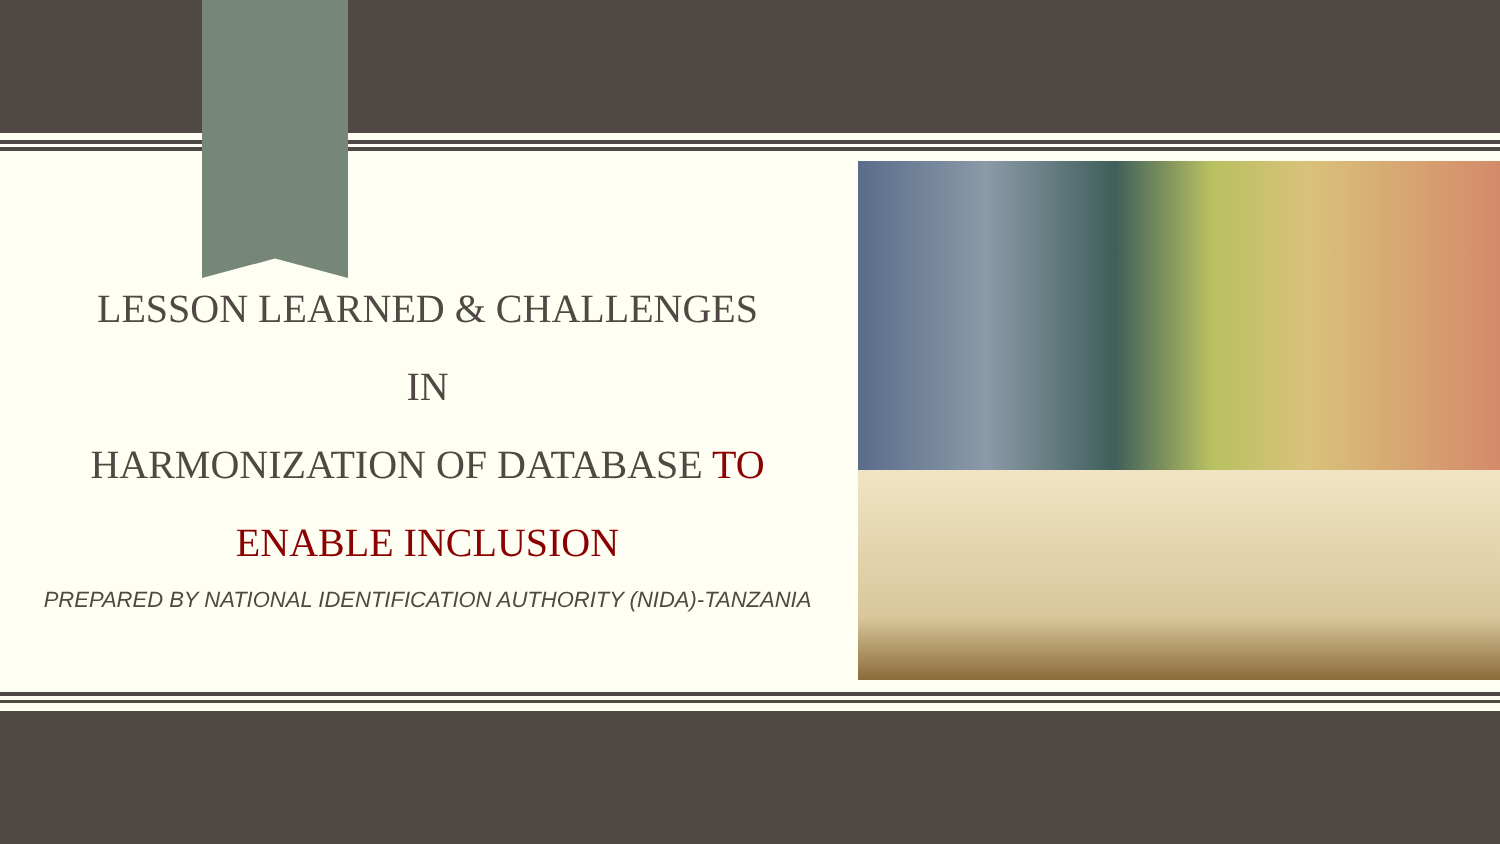LESSON LEARNED & CHALLENGES
IN
HARMONIZATION OF DATABASE TO
ENABLE INCLUSION
PREPARED BY NATIONAL IDENTIFICATION AUTHORITY (NIDA)-TANZANIA